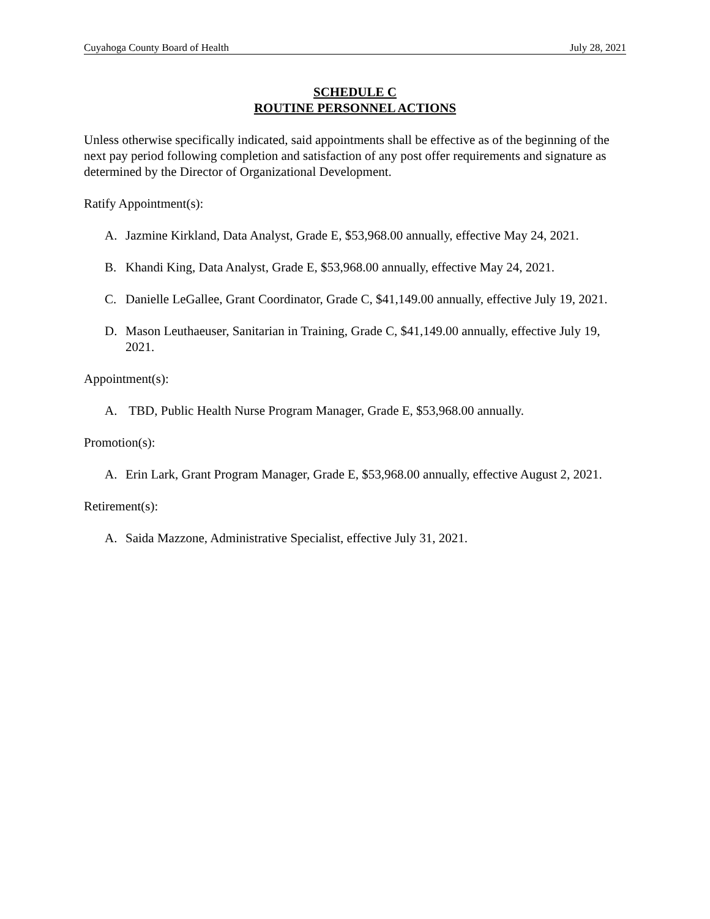Cuyahoga County Board of Health July 28, 2021
SCHEDULE C
ROUTINE PERSONNEL ACTIONS
Unless otherwise specifically indicated, said appointments shall be effective as of the beginning of the next pay period following completion and satisfaction of any post offer requirements and signature as determined by the Director of Organizational Development.
Ratify Appointment(s):
A. Jazmine Kirkland, Data Analyst, Grade E, $53,968.00 annually, effective May 24, 2021.
B. Khandi King, Data Analyst, Grade E, $53,968.00 annually, effective May 24, 2021.
C. Danielle LeGallee, Grant Coordinator, Grade C, $41,149.00 annually, effective July 19, 2021.
D. Mason Leuthaeuser, Sanitarian in Training, Grade C, $41,149.00 annually, effective July 19, 2021.
Appointment(s):
A. TBD, Public Health Nurse Program Manager, Grade E, $53,968.00 annually.
Promotion(s):
A. Erin Lark, Grant Program Manager, Grade E, $53,968.00 annually, effective August 2, 2021.
Retirement(s):
A. Saida Mazzone, Administrative Specialist, effective July 31, 2021.